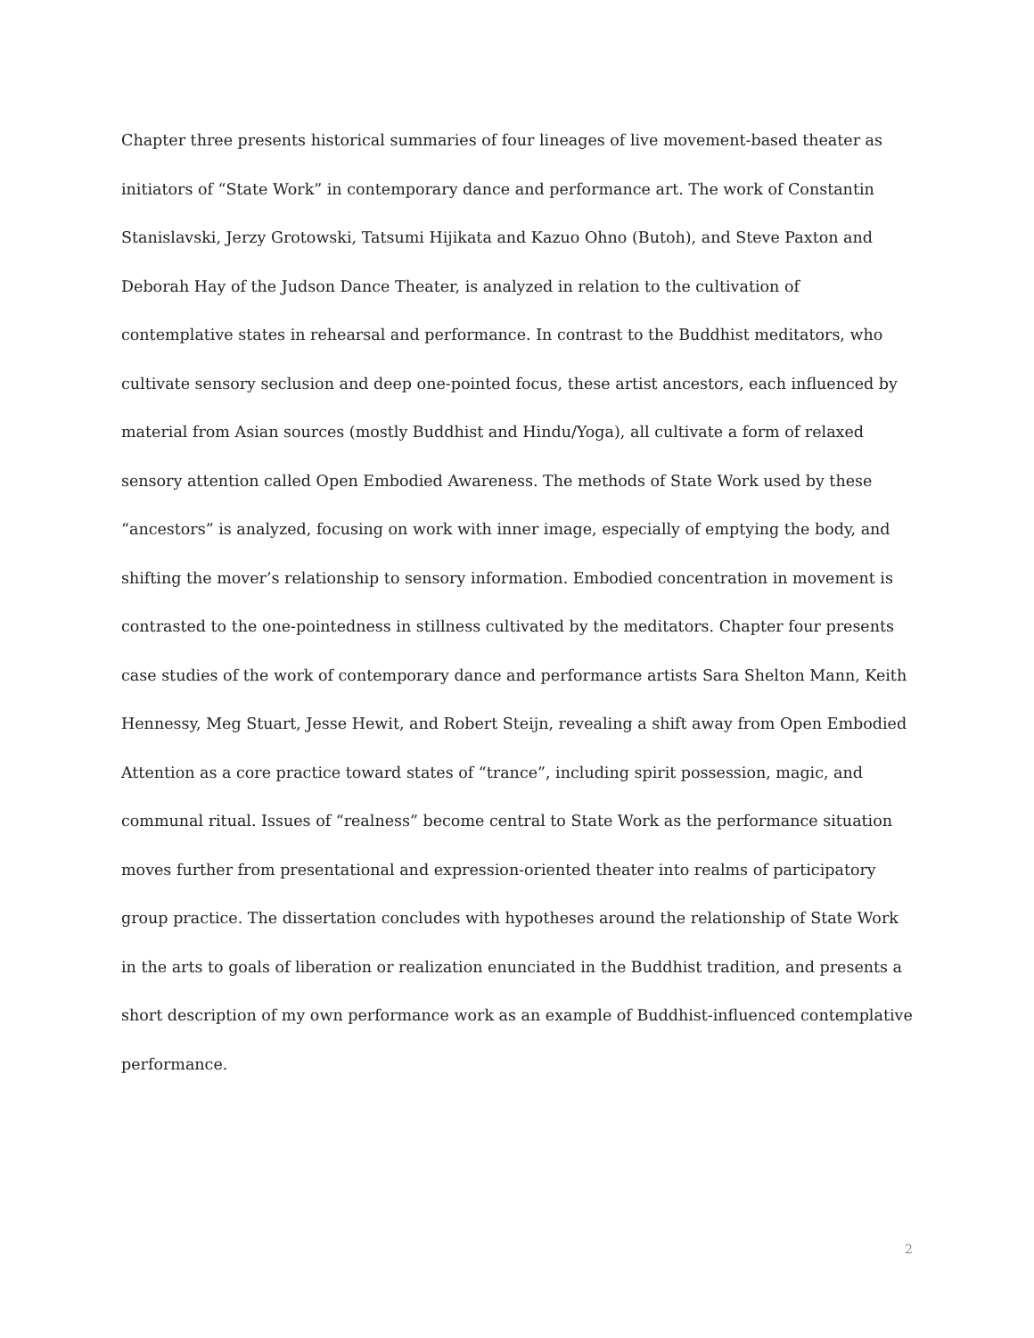Chapter three presents historical summaries of four lineages of live movement-based theater as initiators of “State Work” in contemporary dance and performance art. The work of Constantin Stanislavski, Jerzy Grotowski, Tatsumi Hijikata and Kazuo Ohno (Butoh), and Steve Paxton and Deborah Hay of the Judson Dance Theater, is analyzed in relation to the cultivation of contemplative states in rehearsal and performance. In contrast to the Buddhist meditators, who cultivate sensory seclusion and deep one-pointed focus, these artist ancestors, each influenced by material from Asian sources (mostly Buddhist and Hindu/Yoga), all cultivate a form of relaxed sensory attention called Open Embodied Awareness. The methods of State Work used by these “ancestors” is analyzed, focusing on work with inner image, especially of emptying the body, and shifting the mover’s relationship to sensory information. Embodied concentration in movement is contrasted to the one-pointedness in stillness cultivated by the meditators. Chapter four presents case studies of the work of contemporary dance and performance artists Sara Shelton Mann, Keith Hennessy, Meg Stuart, Jesse Hewit, and Robert Steijn, revealing a shift away from Open Embodied Attention as a core practice toward states of “trance”, including spirit possession, magic, and communal ritual. Issues of “realness” become central to State Work as the performance situation moves further from presentational and expression-oriented theater into realms of participatory group practice. The dissertation concludes with hypotheses around the relationship of State Work in the arts to goals of liberation or realization enunciated in the Buddhist tradition, and presents a short description of my own performance work as an example of Buddhist-influenced contemplative performance.
2